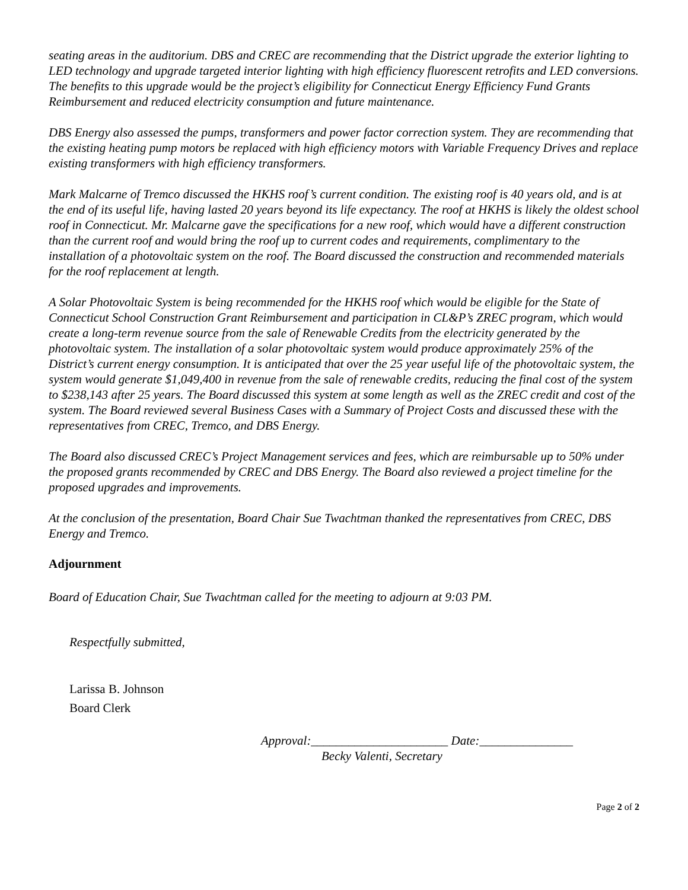seating areas in the auditorium. DBS and CREC are recommending that the District upgrade the exterior lighting to LED technology and upgrade targeted interior lighting with high efficiency fluorescent retrofits and LED conversions. The benefits to this upgrade would be the project’s eligibility for Connecticut Energy Efficiency Fund Grants Reimbursement and reduced electricity consumption and future maintenance.
DBS Energy also assessed the pumps, transformers and power factor correction system. They are recommending that the existing heating pump motors be replaced with high efficiency motors with Variable Frequency Drives and replace existing transformers with high efficiency transformers.
Mark Malcarne of Tremco discussed the HKHS roof’s current condition. The existing roof is 40 years old, and is at the end of its useful life, having lasted 20 years beyond its life expectancy. The roof at HKHS is likely the oldest school roof in Connecticut. Mr. Malcarne gave the specifications for a new roof, which would have a different construction than the current roof and would bring the roof up to current codes and requirements, complimentary to the installation of a photovoltaic system on the roof. The Board discussed the construction and recommended materials for the roof replacement at length.
A Solar Photovoltaic System is being recommended for the HKHS roof which would be eligible for the State of Connecticut School Construction Grant Reimbursement and participation in CL&P’s ZREC program, which would create a long-term revenue source from the sale of Renewable Credits from the electricity generated by the photovoltaic system. The installation of a solar photovoltaic system would produce approximately 25% of the District’s current energy consumption. It is anticipated that over the 25 year useful life of the photovoltaic system, the system would generate $1,049,400 in revenue from the sale of renewable credits, reducing the final cost of the system to $238,143 after 25 years. The Board discussed this system at some length as well as the ZREC credit and cost of the system. The Board reviewed several Business Cases with a Summary of Project Costs and discussed these with the representatives from CREC, Tremco, and DBS Energy.
The Board also discussed CREC’s Project Management services and fees, which are reimbursable up to 50% under the proposed grants recommended by CREC and DBS Energy. The Board also reviewed a project timeline for the proposed upgrades and improvements.
At the conclusion of the presentation, Board Chair Sue Twachtman thanked the representatives from CREC, DBS Energy and Tremco.
Adjournment
Board of Education Chair, Sue Twachtman called for the meeting to adjourn at 9:03 PM.
Respectfully submitted,
Larissa B. Johnson
Board Clerk
Approval:______________________ Date:_______________
Becky Valenti, Secretary
Page 2 of 2